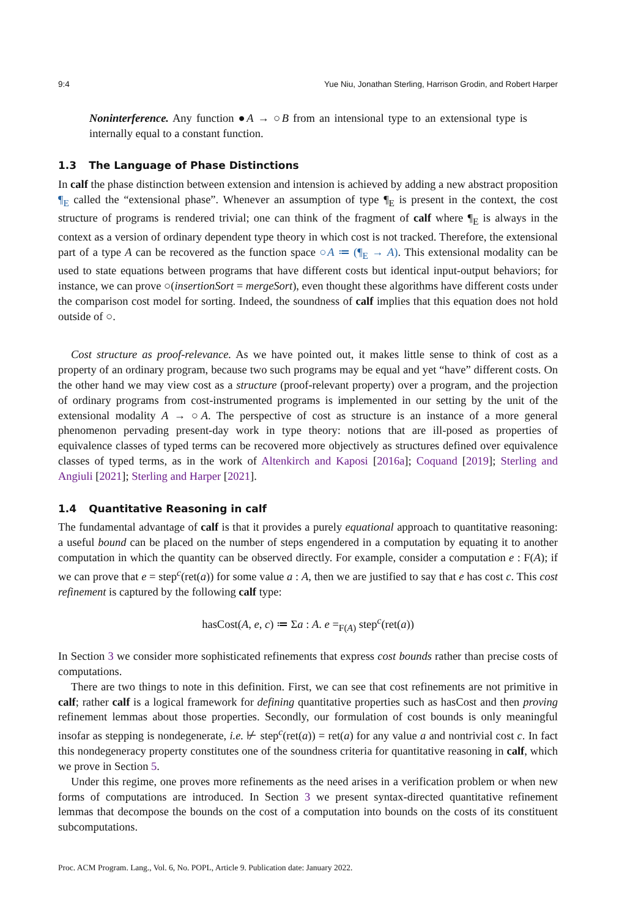9:4 Yue Niu, Jonathan Sterling, Harrison Grodin, and Robert Harper
Noninterference. Any function ●A → ○B from an intensional type to an extensional type is internally equal to a constant function.
1.3 The Language of Phase Distinctions
In calf the phase distinction between extension and intension is achieved by adding a new abstract proposition ¶<sub>E</sub> called the “extensional phase”. Whenever an assumption of type ¶<sub>E</sub> is present in the context, the cost structure of programs is rendered trivial; one can think of the fragment of calf where ¶<sub>E</sub> is always in the context as a version of ordinary dependent type theory in which cost is not tracked. Therefore, the extensional part of a type A can be recovered as the function space ○A ≔ (¶<sub>E</sub> → A). This extensional modality can be used to state equations between programs that have different costs but identical input-output behaviors; for instance, we can prove ○(insertionSort = mergeSort), even thought these algorithms have different costs under the comparison cost model for sorting. Indeed, the soundness of calf implies that this equation does not hold outside of ○.
Cost structure as proof-relevance. As we have pointed out, it makes little sense to think of cost as a property of an ordinary program, because two such programs may be equal and yet “have” different costs. On the other hand we may view cost as a structure (proof-relevant property) over a program, and the projection of ordinary programs from cost-instrumented programs is implemented in our setting by the unit of the extensional modality A → ○A. The perspective of cost as structure is an instance of a more general phenomenon pervading present-day work in type theory: notions that are ill-posed as properties of equivalence classes of typed terms can be recovered more objectively as structures defined over equivalence classes of typed terms, as in the work of Altenkirch and Kaposi [2016a]; Coquand [2019]; Sterling and Angiuli [2021]; Sterling and Harper [2021].
1.4 Quantitative Reasoning in calf
The fundamental advantage of calf is that it provides a purely equational approach to quantitative reasoning: a useful bound can be placed on the number of steps engendered in a computation by equating it to another computation in which the quantity can be observed directly. For example, consider a computation e : F(A); if we can prove that e = step<sup>c</sup>(ret(a)) for some value a : A, then we are justified to say that e has cost c. This cost refinement is captured by the following calf type:
hasCost(A, e, c) ≔ Σa : A. e =<sub>F(A)</sub> step<sup>c</sup>(ret(a))
In Section 3 we consider more sophisticated refinements that express cost bounds rather than precise costs of computations.
There are two things to note in this definition. First, we can see that cost refinements are not primitive in calf; rather calf is a logical framework for defining quantitative properties such as hasCost and then proving refinement lemmas about those properties. Secondly, our formulation of cost bounds is only meaningful insofar as stepping is nondegenerate, i.e. ⊬ step<sup>c</sup>(ret(a)) = ret(a) for any value a and nontrivial cost c. In fact this nondegeneracy property constitutes one of the soundness criteria for quantitative reasoning in calf, which we prove in Section 5.
Under this regime, one proves more refinements as the need arises in a verification problem or when new forms of computations are introduced. In Section 3 we present syntax-directed quantitative refinement lemmas that decompose the bounds on the cost of a computation into bounds on the costs of its constituent subcomputations.
Proc. ACM Program. Lang., Vol. 6, No. POPL, Article 9. Publication date: January 2022.